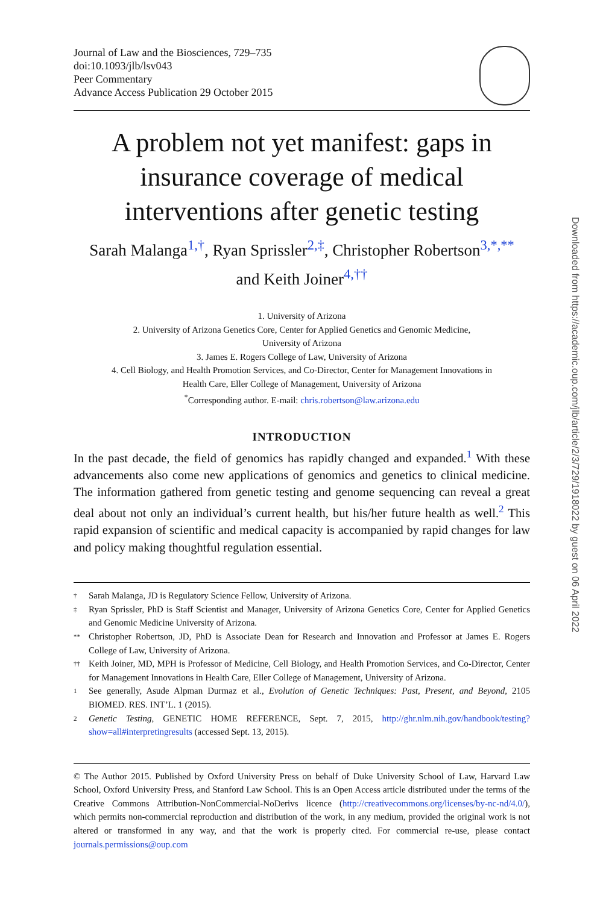Journal of Law and the Biosciences, 729–735
doi:10.1093/jlb/lsv043
Peer Commentary
Advance Access Publication 29 October 2015
A problem not yet manifest: gaps in insurance coverage of medical interventions after genetic testing
Sarah Malanga<sup>1,†</sup>, Ryan Sprissler<sup>2,‡</sup>, Christopher Robertson<sup>3,*,**</sup>
and Keith Joiner<sup>4,††</sup>
1. University of Arizona
2. University of Arizona Genetics Core, Center for Applied Genetics and Genomic Medicine,
University of Arizona
3. James E. Rogers College of Law, University of Arizona
4. Cell Biology, and Health Promotion Services, and Co-Director, Center for Management Innovations in
Health Care, Eller College of Management, University of Arizona
<sup>*</sup> Corresponding author. E-mail: chris.robertson@law.arizona.edu
INTRODUCTION
In the past decade, the field of genomics has rapidly changed and expanded.<sup>1</sup> With these advancements also come new applications of genomics and genetics to clinical medicine. The information gathered from genetic testing and genome sequencing can reveal a great deal about not only an individual’s current health, but his/her future health as well.<sup>2</sup> This rapid expansion of scientific and medical capacity is accompanied by rapid changes for law and policy making thoughtful regulation essential.
† Sarah Malanga, JD is Regulatory Science Fellow, University of Arizona.
‡ Ryan Sprissler, PhD is Staff Scientist and Manager, University of Arizona Genetics Core, Center for Applied Genetics and Genomic Medicine University of Arizona.
** Christopher Robertson, JD, PhD is Associate Dean for Research and Innovation and Professor at James E. Rogers College of Law, University of Arizona.
†† Keith Joiner, MD, MPH is Professor of Medicine, Cell Biology, and Health Promotion Services, and Co-Director, Center for Management Innovations in Health Care, Eller College of Management, University of Arizona.
1 See generally, Asude Alpman Durmaz et al., Evolution of Genetic Techniques: Past, Present, and Beyond, 2105 BIOMED. RES. INT’L. 1 (2015).
2 Genetic Testing, GENETIC HOME REFERENCE, Sept. 7, 2015, http://ghr.nlm.nih.gov/handbook/testing?show=all#interpretingresults (accessed Sept. 13, 2015).
© The Author 2015. Published by Oxford University Press on behalf of Duke University School of Law, Harvard Law School, Oxford University Press, and Stanford Law School. This is an Open Access article distributed under the terms of the Creative Commons Attribution-NonCommercial-NoDerivs licence (http://creativecommons.org/licenses/by-nc-nd/4.0/), which permits non-commercial reproduction and distribution of the work, in any medium, provided the original work is not altered or transformed in any way, and that the work is properly cited. For commercial re-use, please contact journals.permissions@oup.com
Downloaded from https://academic.oup.com/jlb/article/2/3/729/1918022 by guest on 06 April 2022